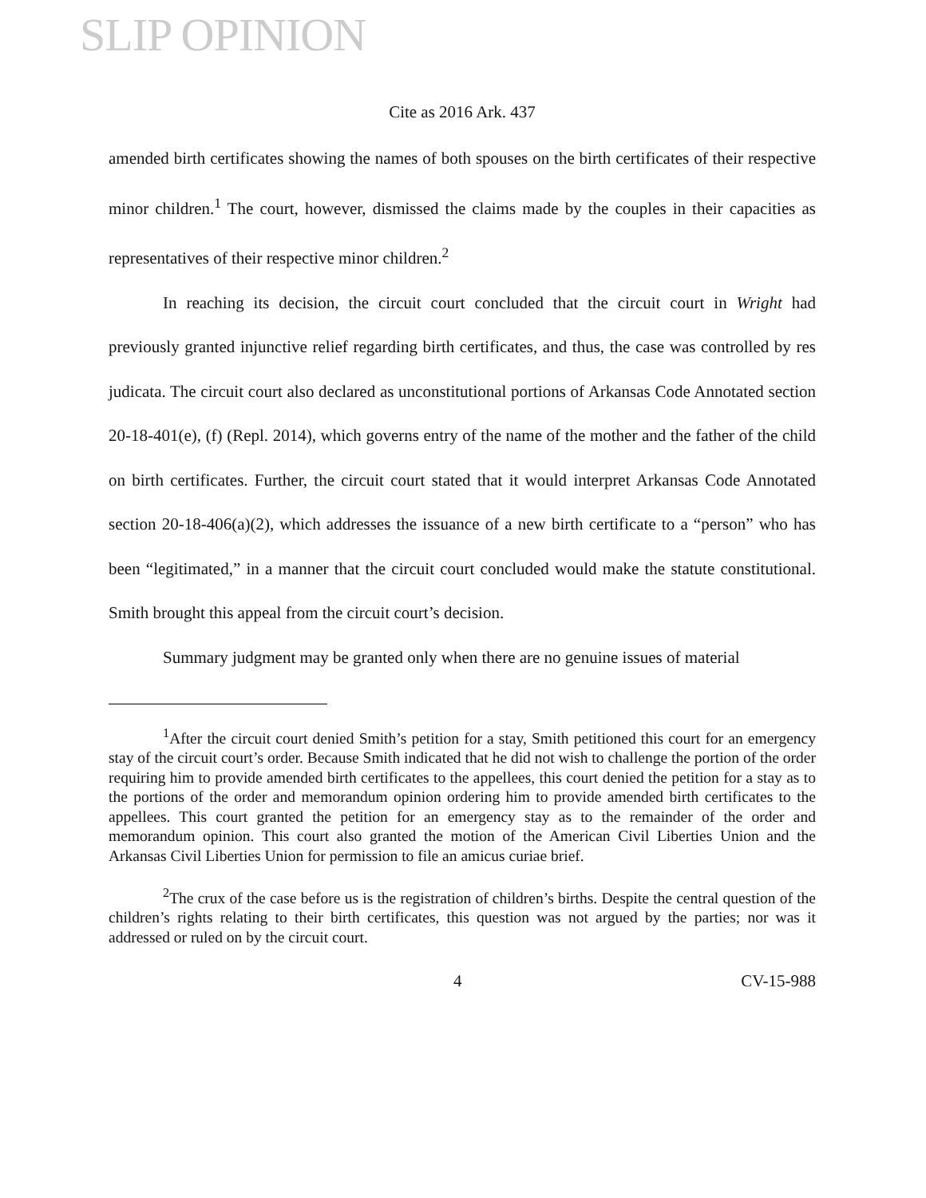SLIP OPINION
Cite as 2016 Ark. 437
amended birth certificates showing the names of both spouses on the birth certificates of their respective minor children.<sup>1</sup> The court, however, dismissed the claims made by the couples in their capacities as representatives of their respective minor children.<sup>2</sup>
In reaching its decision, the circuit court concluded that the circuit court in Wright had previously granted injunctive relief regarding birth certificates, and thus, the case was controlled by res judicata. The circuit court also declared as unconstitutional portions of Arkansas Code Annotated section 20-18-401(e), (f) (Repl. 2014), which governs entry of the name of the mother and the father of the child on birth certificates. Further, the circuit court stated that it would interpret Arkansas Code Annotated section 20-18-406(a)(2), which addresses the issuance of a new birth certificate to a “person” who has been “legitimated,” in a manner that the circuit court concluded would make the statute constitutional. Smith brought this appeal from the circuit court’s decision.
Summary judgment may be granted only when there are no genuine issues of material
<sup>1</sup> After the circuit court denied Smith’s petition for a stay, Smith petitioned this court for an emergency stay of the circuit court’s order. Because Smith indicated that he did not wish to challenge the portion of the order requiring him to provide amended birth certificates to the appellees, this court denied the petition for a stay as to the portions of the order and memorandum opinion ordering him to provide amended birth certificates to the appellees. This court granted the petition for an emergency stay as to the remainder of the order and memorandum opinion. This court also granted the motion of the American Civil Liberties Union and the Arkansas Civil Liberties Union for permission to file an amicus curiae brief.
<sup>2</sup> The crux of the case before us is the registration of children’s births. Despite the central question of the children’s rights relating to their birth certificates, this question was not argued by the parties; nor was it addressed or ruled on by the circuit court.
4 CV-15-988